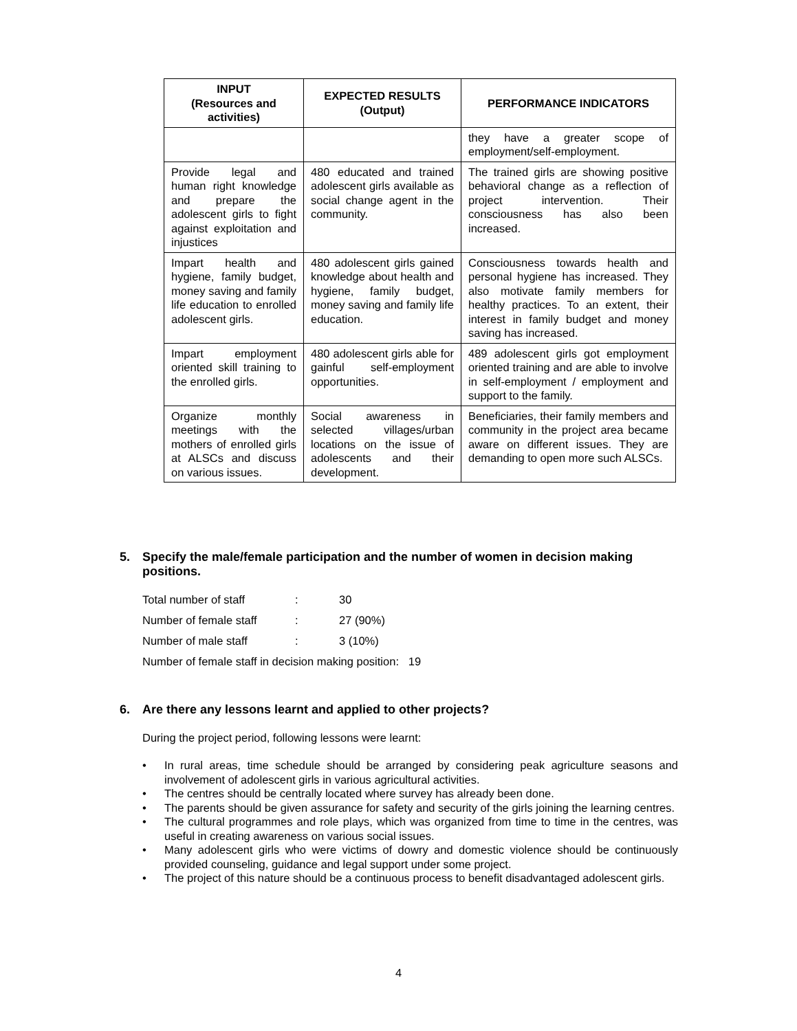| INPUT (Resources and activities) | EXPECTED RESULTS (Output) | PERFORMANCE INDICATORS |
| --- | --- | --- |
| | | they have a greater scope of employment/self-employment. |
| Provide legal and human right knowledge and prepare the adolescent girls to fight against exploitation and injustices | 480 educated and trained adolescent girls available as social change agent in the community. | The trained girls are showing positive behavioral change as a reflection of project intervention. Their consciousness has also been increased. |
| Impart health and hygiene, family budget, money saving and family life education to enrolled adolescent girls. | 480 adolescent girls gained knowledge about health and hygiene, family budget, money saving and family life education. | Consciousness towards health and personal hygiene has increased. They also motivate family members for healthy practices. To an extent, their interest in family budget and money saving has increased. |
| Impart employment oriented skill training to the enrolled girls. | 480 adolescent girls able for gainful self-employment opportunities. | 489 adolescent girls got employment oriented training and are able to involve in self-employment / employment and support to the family. |
| Organize monthly meetings with the mothers of enrolled girls at ALSCs and discuss on various issues. | Social awareness in selected villages/urban locations on the issue of adolescents and their development. | Beneficiaries, their family members and community in the project area became aware on different issues. They are demanding to open more such ALSCs. |
5. Specify the male/female participation and the number of women in decision making positions.
Total number of staff : 30
Number of female staff : 27 (90%)
Number of male staff : 3 (10%)
Number of female staff in decision making position: 19
6. Are there any lessons learnt and applied to other projects?
During the project period, following lessons were learnt:
• In rural areas, time schedule should be arranged by considering peak agriculture seasons and involvement of adolescent girls in various agricultural activities.
• The centres should be centrally located where survey has already been done.
• The parents should be given assurance for safety and security of the girls joining the learning centres.
• The cultural programmes and role plays, which was organized from time to time in the centres, was useful in creating awareness on various social issues.
• Many adolescent girls who were victims of dowry and domestic violence should be continuously provided counseling, guidance and legal support under some project.
• The project of this nature should be a continuous process to benefit disadvantaged adolescent girls.
4